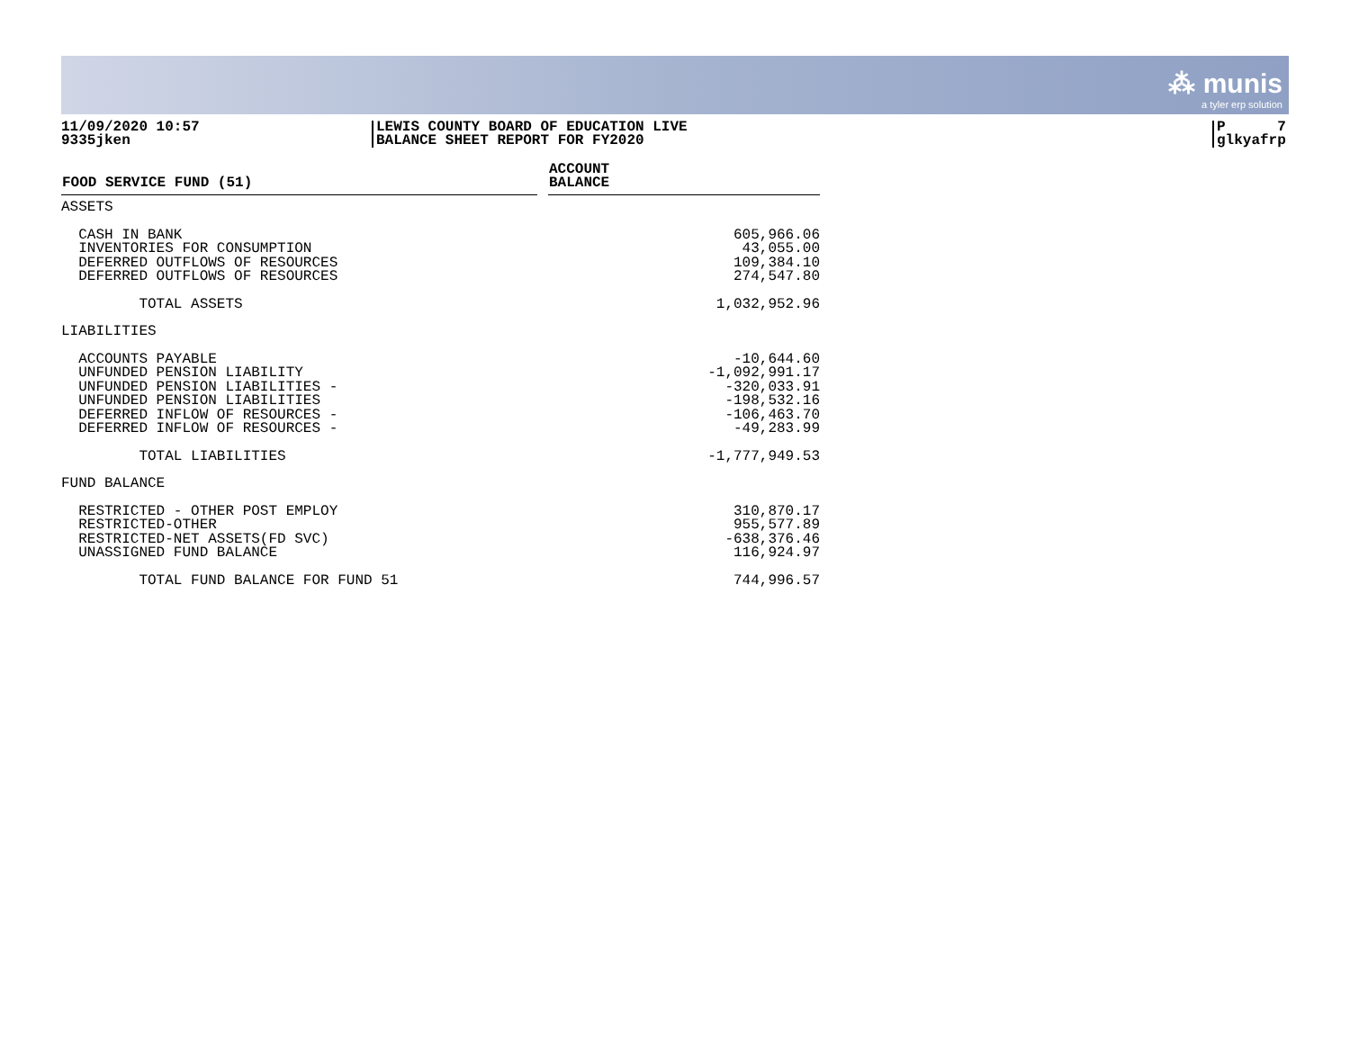⁂ munis
a tyler erp solution
11/09/2020 10:57
9335jken
LEWIS COUNTY BOARD OF EDUCATION LIVE
BALANCE SHEET REPORT FOR FY2020
P 7
glkyafrp
| FOOD SERVICE FUND (51) | | ACCOUNT BALANCE |
| --- | --- | --- |
| ASSETS | | |
| CASH IN BANK INVENTORIES FOR CONSUMPTION DEFERRED OUTFLOWS OF RESOURCES DEFERRED OUTFLOWS OF RESOURCES | | 605,966.06 43,055.00 109,384.10 274,547.80 |
| TOTAL ASSETS | | 1,032,952.96 |
| LIABILITIES | | |
| ACCOUNTS PAYABLE UNFUNDED PENSION LIABILITY UNFUNDED PENSION LIABILITIES - UNFUNDED PENSION LIABILITIES DEFERRED INFLOW OF RESOURCES - DEFERRED INFLOW OF RESOURCES - | | -10,644.60 -1,092,991.17 -320,033.91 -198,532.16 -106,463.70 -49,283.99 |
| TOTAL LIABILITIES | | -1,777,949.53 |
| FUND BALANCE | | |
| RESTRICTED - OTHER POST EMPLOY RESTRICTED-OTHER RESTRICTED-NET ASSETS(FD SVC) UNASSIGNED FUND BALANCE | | 310,870.17 955,577.89 -638,376.46 116,924.97 |
| TOTAL FUND BALANCE FOR FUND 51 | | 744,996.57 |